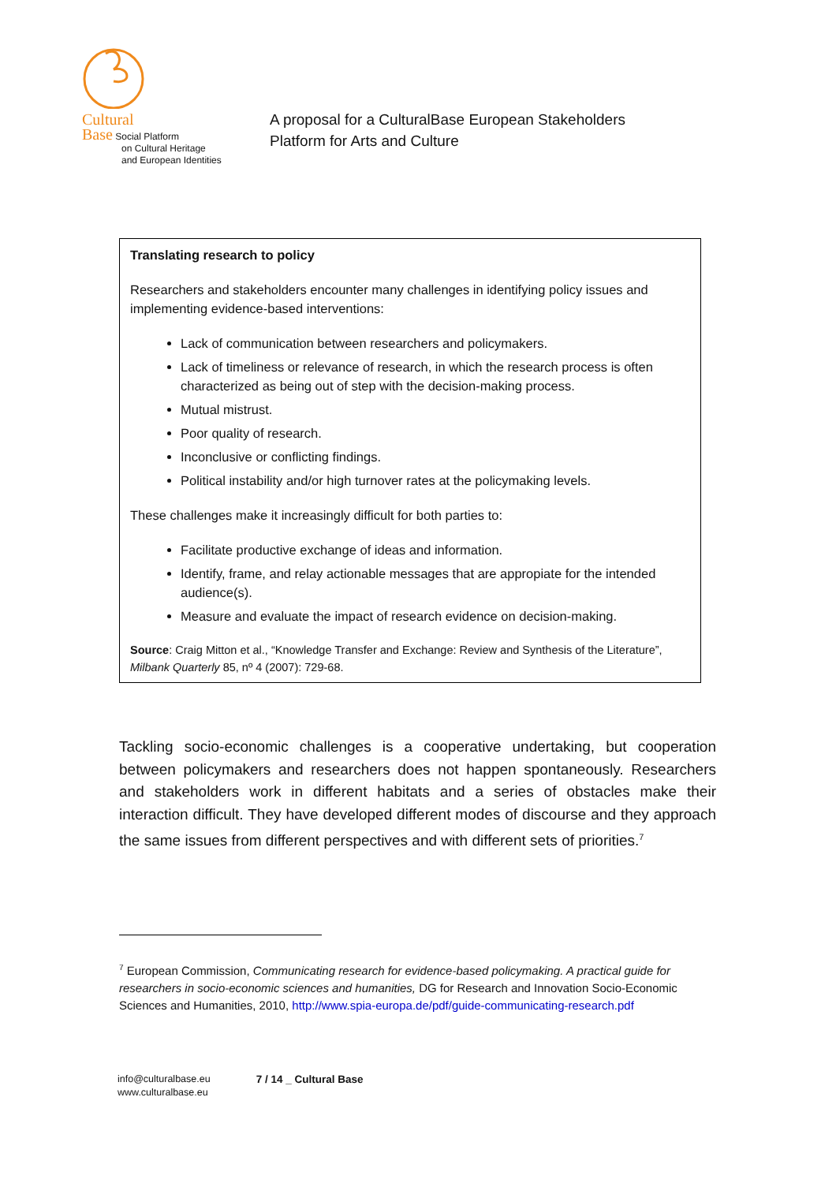Cultural
Base Social Platform
on Cultural Heritage
and European Identities
A proposal for a CulturalBase European Stakeholders
Platform for Arts and Culture
Translating research to policy
Researchers and stakeholders encounter many challenges in identifying policy issues and implementing evidence-based interventions:
Lack of communication between researchers and policymakers.
Lack of timeliness or relevance of research, in which the research process is often characterized as being out of step with the decision-making process.
Mutual mistrust.
Poor quality of research.
Inconclusive or conflicting findings.
Political instability and/or high turnover rates at the policymaking levels.
These challenges make it increasingly difficult for both parties to:
Facilitate productive exchange of ideas and information.
Identify, frame, and relay actionable messages that are appropiate for the intended audience(s).
Measure and evaluate the impact of research evidence on decision-making.
Source: Craig Mitton et al., “Knowledge Transfer and Exchange: Review and Synthesis of the Literature”, Milbank Quarterly 85, nº 4 (2007): 729-68.
Tackling socio-economic challenges is a cooperative undertaking, but cooperation between policymakers and researchers does not happen spontaneously. Researchers and stakeholders work in different habitats and a series of obstacles make their interaction difficult. They have developed different modes of discourse and they approach the same issues from different perspectives and with different sets of priorities.<sup>7</sup>
<sup>7</sup> European Commission, Communicating research for evidence-based policymaking. A practical guide for researchers in socio-economic sciences and humanities, DG for Research and Innovation Socio-Economic Sciences and Humanities, 2010, http://www.spia-europa.de/pdf/guide-communicating-research.pdf
info@culturalbase.eu
www.culturalbase.eu
7 / 14 _ Cultural Base